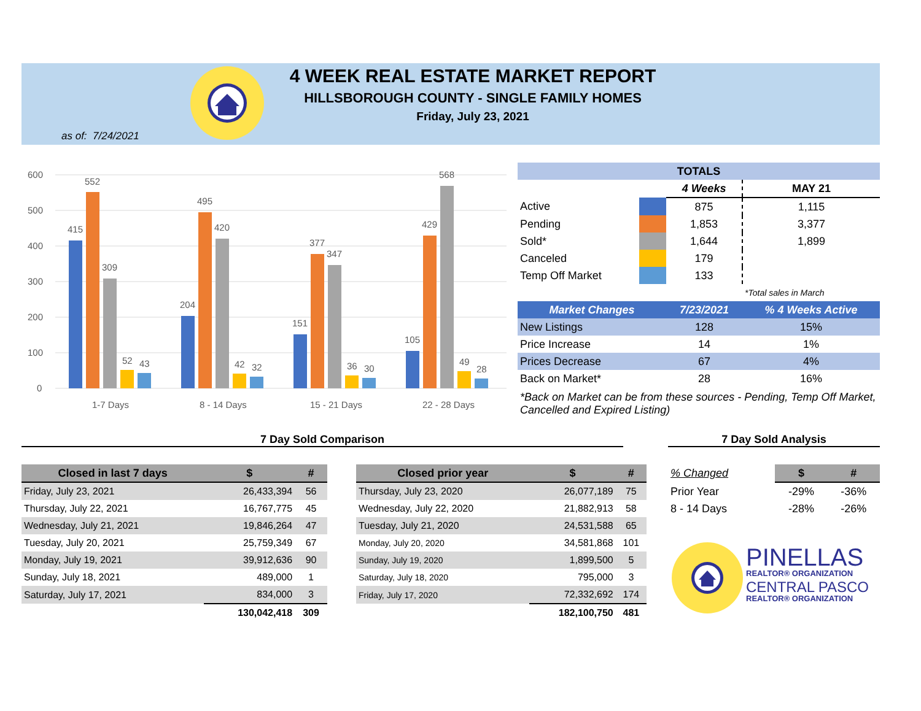4 WEEK REAL ESTATE MARKET REPORT
HILLSBOROUGH COUNTY - SINGLE FAMILY HOMES
Friday, July 23, 2021
as of: 7/24/2021
600
500
400
300
200
100
0
415
552
309
52
43
1-7 Days
204
495
420
42
32
8 - 14 Days
151
377
347
36
30
15 - 21 Days
105
429
568
49
28
22 - 28 Days
| TOTALS | | | |
| --- | --- | --- | --- |
| | | 4 Weeks | MAY 21 |
| Active | | 875 | 1,115 |
| Pending | | 1,853 | 3,377 |
| Sold* | | 1,644 | 1,899 |
| Canceled | | 179 | |
| Temp Off Market | | 133 | |
| | | | *Total sales in March |
| Market Changes | | 7/23/2021 | % 4 Weeks Active |
| New Listings | | 128 | 15% |
| Price Increase | | 14 | 1% |
| Prices Decrease | | 67 | 4% |
| Back on Market* | | 28 | 16% |
*Back on Market can be from these sources - Pending, Temp Off Market, Cancelled and Expired Listing)
7 Day Sold Comparison 7 Day Sold Analysis
| Closed in last 7 days | $ | # |
| --- | --- | --- |
| Friday, July 23, 2021 | 26,433,394 | 56 |
| Thursday, July 22, 2021 | 16,767,775 | 45 |
| Wednesday, July 21, 2021 | 19,846,264 | 47 |
| Tuesday, July 20, 2021 | 25,759,349 | 67 |
| Monday, July 19, 2021 | 39,912,636 | 90 |
| Sunday, July 18, 2021 | 489,000 | 1 |
| Saturday, July 17, 2021 | 834,000 | 3 |
| | 130,042,418 | 309 |
| Closed prior year | $ | # |
| --- | --- | --- |
| Thursday, July 23, 2020 | 26,077,189 | 75 |
| Wednesday, July 22, 2020 | 21,882,913 | 58 |
| Tuesday, July 21, 2020 | 24,531,588 | 65 |
| Monday, July 20, 2020 | 34,581,868 | 101 |
| Sunday, July 19, 2020 | 1,899,500 | 5 |
| Saturday, July 18, 2020 | 795,000 | 3 |
| Friday, July 17, 2020 | 72,332,692 | 174 |
| | 182,100,750 | 481 |
| % Changed | $ | # |
| Prior Year | -29% | -36% |
| 8 - 14 Days | -28% | -26% |
PINELLAS
REALTOR® ORGANIZATION
CENTRAL PASCO
REALTOR® ORGANIZATION